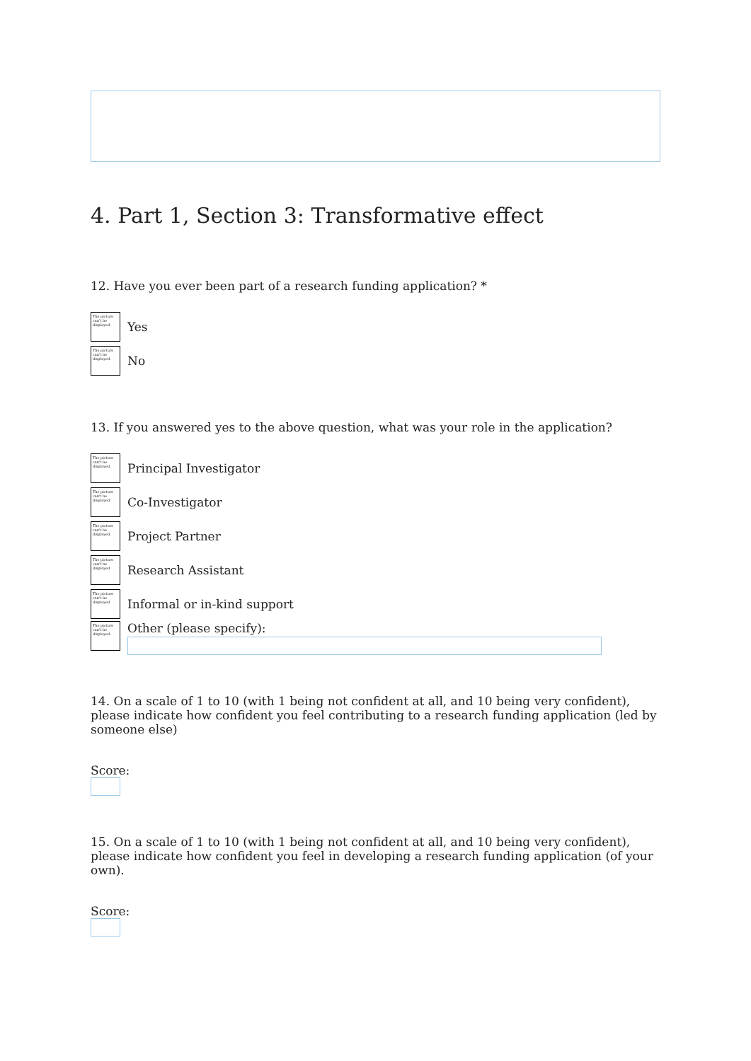4. Part 1, Section 3: Transformative effect
12. Have you ever been part of a research funding application? *
The picture can't be displayed.
Yes
The picture can't be displayed.
No
13. If you answered yes to the above question, what was your role in the application?
The picture can't be displayed.
Principal Investigator
The picture can't be displayed.
Co-Investigator
The picture can't be displayed.
Project Partner
The picture can't be displayed.
Research Assistant
The picture can't be displayed.
Informal or in-kind support
The picture can't be displayed.
Other (please specify):
14. On a scale of 1 to 10 (with 1 being not confident at all, and 10 being very confident), please indicate how confident you feel contributing to a research funding application (led by someone else)
Score:
15. On a scale of 1 to 10 (with 1 being not confident at all, and 10 being very confident), please indicate how confident you feel in developing a research funding application (of your own).
Score: